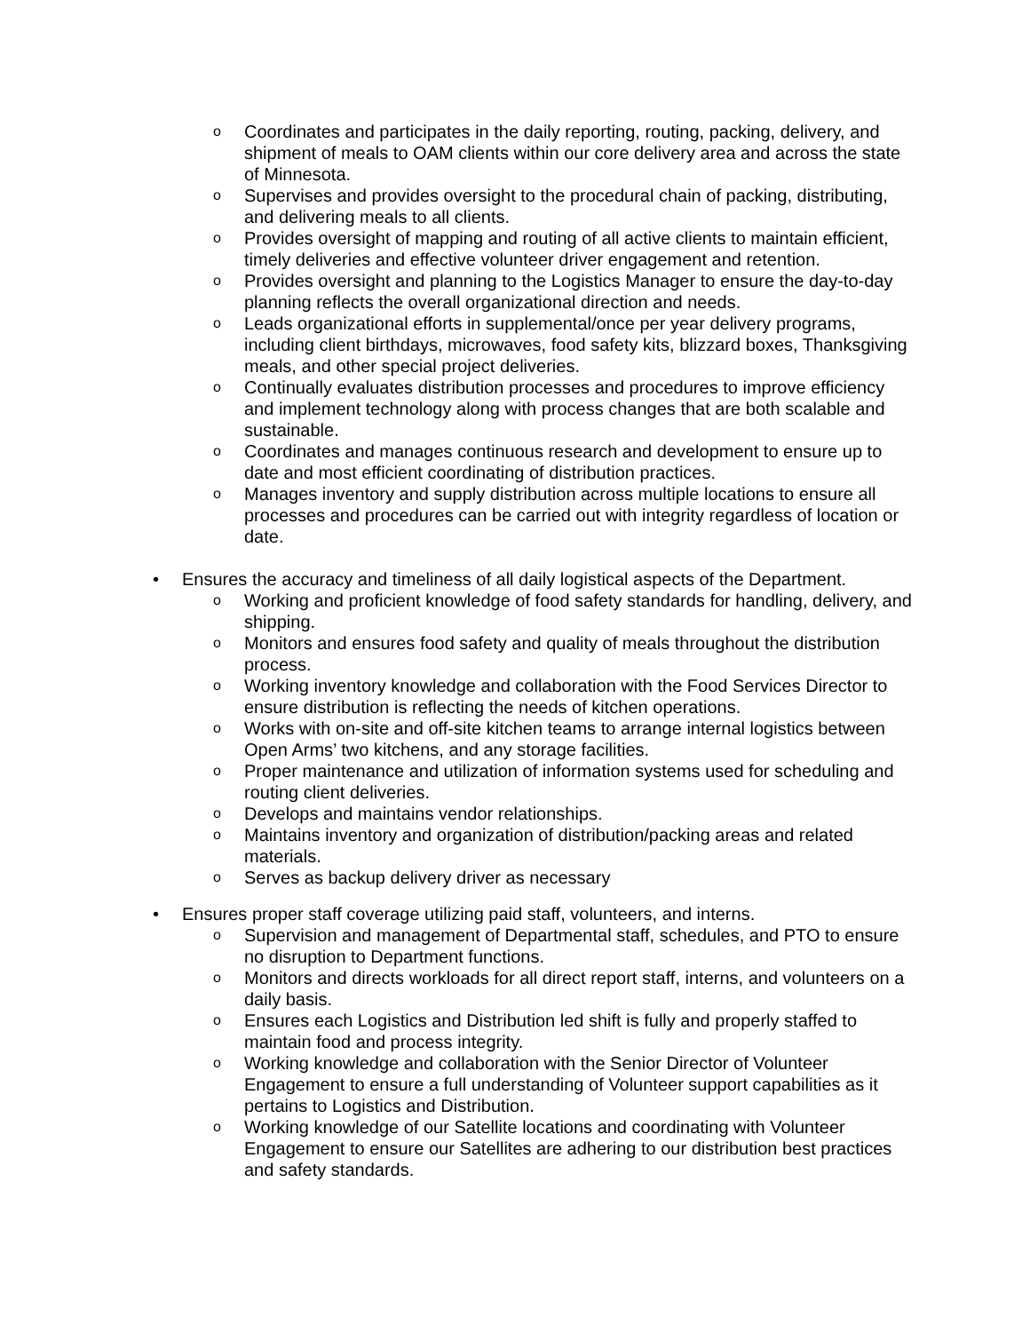o Coordinates and participates in the daily reporting, routing, packing, delivery, and shipment of meals to OAM clients within our core delivery area and across the state of Minnesota.
o Supervises and provides oversight to the procedural chain of packing, distributing, and delivering meals to all clients.
o Provides oversight of mapping and routing of all active clients to maintain efficient, timely deliveries and effective volunteer driver engagement and retention.
o Provides oversight and planning to the Logistics Manager to ensure the day-to-day planning reflects the overall organizational direction and needs.
o Leads organizational efforts in supplemental/once per year delivery programs, including client birthdays, microwaves, food safety kits, blizzard boxes, Thanksgiving meals, and other special project deliveries.
o Continually evaluates distribution processes and procedures to improve efficiency and implement technology along with process changes that are both scalable and sustainable.
o Coordinates and manages continuous research and development to ensure up to date and most efficient coordinating of distribution practices.
o Manages inventory and supply distribution across multiple locations to ensure all processes and procedures can be carried out with integrity regardless of location or date.
• Ensures the accuracy and timeliness of all daily logistical aspects of the Department.
o Working and proficient knowledge of food safety standards for handling, delivery, and shipping.
o Monitors and ensures food safety and quality of meals throughout the distribution process.
o Working inventory knowledge and collaboration with the Food Services Director to ensure distribution is reflecting the needs of kitchen operations.
o Works with on-site and off-site kitchen teams to arrange internal logistics between Open Arms’ two kitchens, and any storage facilities.
o Proper maintenance and utilization of information systems used for scheduling and routing client deliveries.
o Develops and maintains vendor relationships.
o Maintains inventory and organization of distribution/packing areas and related materials.
o Serves as backup delivery driver as necessary
• Ensures proper staff coverage utilizing paid staff, volunteers, and interns.
o Supervision and management of Departmental staff, schedules, and PTO to ensure no disruption to Department functions.
o Monitors and directs workloads for all direct report staff, interns, and volunteers on a daily basis.
o Ensures each Logistics and Distribution led shift is fully and properly staffed to maintain food and process integrity.
o Working knowledge and collaboration with the Senior Director of Volunteer Engagement to ensure a full understanding of Volunteer support capabilities as it pertains to Logistics and Distribution.
o Working knowledge of our Satellite locations and coordinating with Volunteer Engagement to ensure our Satellites are adhering to our distribution best practices and safety standards.